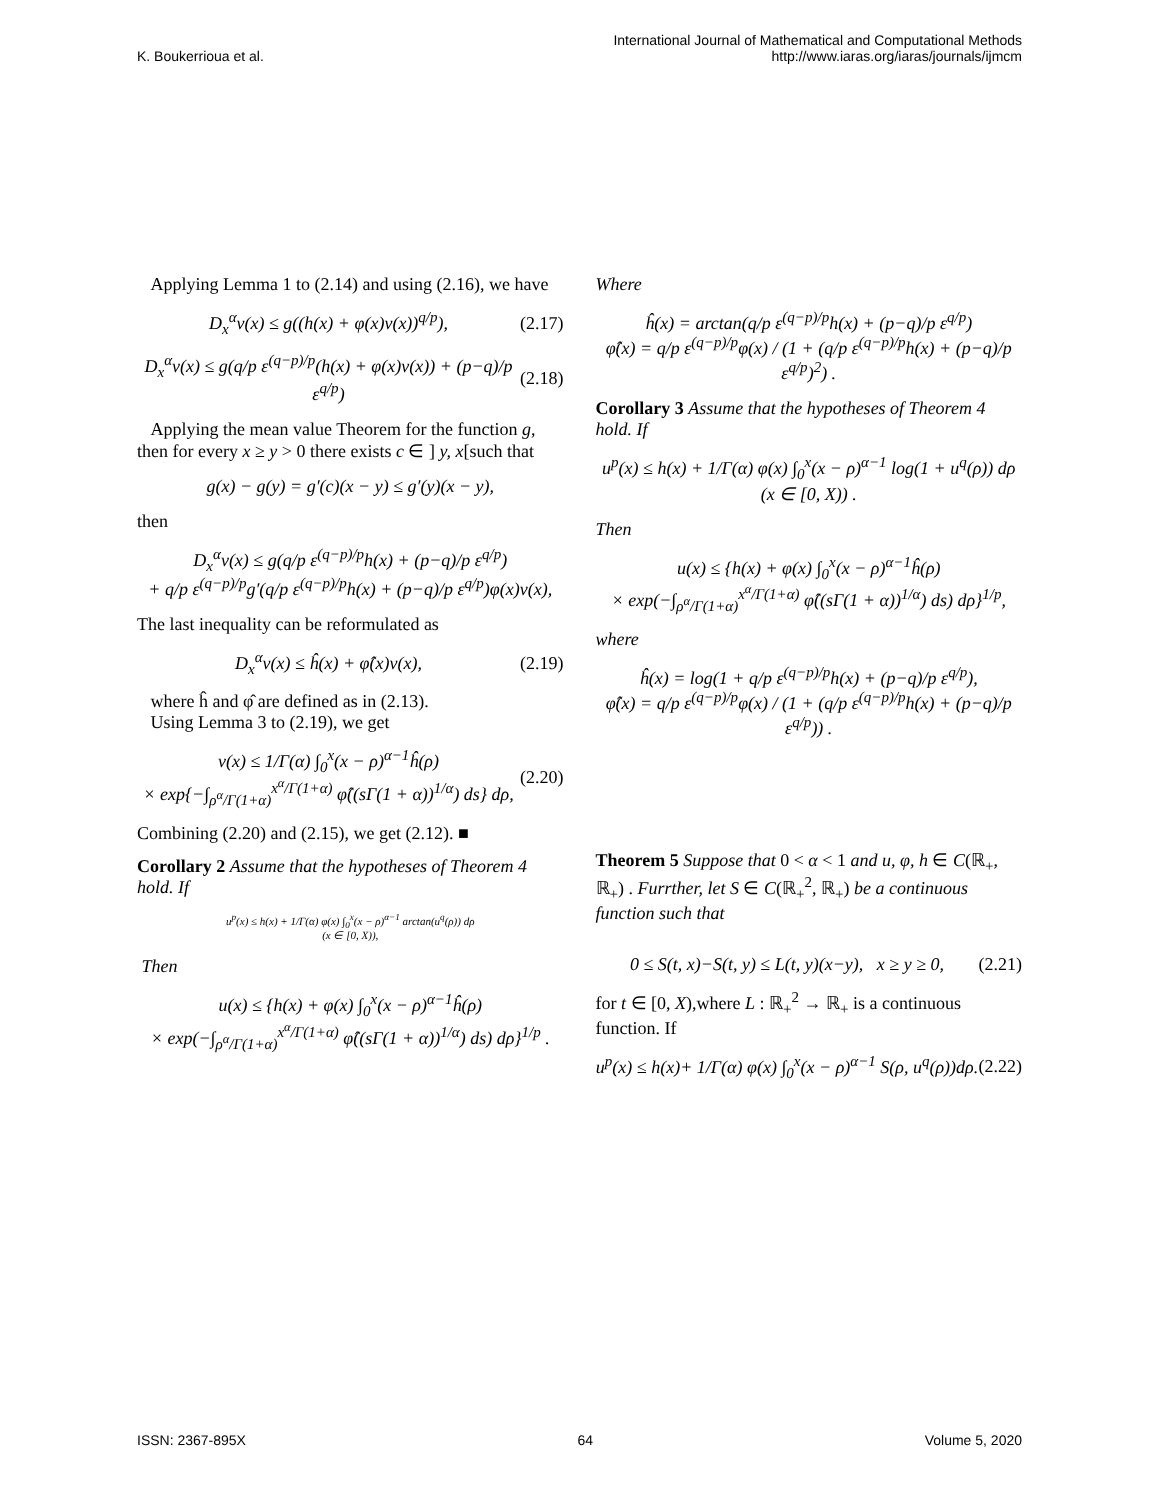K. Boukerrioua et al.
International Journal of Mathematical and Computational Methods
http://www.iaras.org/iaras/journals/ijmcm
Applying Lemma 1 to (2.14) and using (2.16), we have
D<sub>x</sub><sup>α</sup>v(x) ≤ g((h(x) + φ(x)v(x))<sup>q/p</sup>), (2.17)
D<sub>x</sub><sup>α</sup>v(x) ≤ g(q/p ε<sup>(q−p)/p</sup>(h(x) + φ(x)v(x)) + (p−q)/p ε<sup>q/p</sup>) (2.18)
Applying the mean value Theorem for the function g, then for every x ≥ y > 0 there exists c ∈ ] y, x[such that
g(x) − g(y) = g′(c)(x − y) ≤ g′(y)(x − y),
then
D<sub>x</sub><sup>α</sup>v(x) ≤ g(q/p ε<sup>(q−p)/p</sup>h(x) + (p−q)/p ε<sup>q/p</sup>)
+ q/p ε<sup>(q−p)/p</sup>g′(q/p ε<sup>(q−p)/p</sup>h(x) + (p−q)/p ε<sup>q/p</sup>)φ(x)v(x),
The last inequality can be reformulated as
D<sub>x</sub><sup>α</sup>v(x) ≤ ĥ(x) + φ̂(x)v(x), (2.19)
where ĥ and φ̂ are defined as in (2.13).
Using Lemma 3 to (2.19), we get
v(x) ≤ 1/Γ(α) ∫<sub>0</sub><sup>x</sup>(x − ρ)<sup>α−1</sup>ĥ(ρ)
× exp{−∫<sub>ρ<sup>α</sup>/Γ(1+α)</sub><sup>x<sup>α</sup>/Γ(1+α)</sup> φ̂((sΓ(1 + α))<sup>1/α</sup>) ds} dρ, (2.20)
Combining (2.20) and (2.15), we get (2.12). ■
Corollary 2 Assume that the hypotheses of Theorem 4 hold. If
u<sup>p</sup>(x) ≤ h(x) + 1/Γ(α) φ(x) ∫<sub>0</sub><sup>x</sup>(x − ρ)<sup>α−1</sup> arctan(u<sup>q</sup>(ρ)) dρ
(x ∈ [0, X)),
Then
u(x) ≤ {h(x) + φ(x) ∫<sub>0</sub><sup>x</sup>(x − ρ)<sup>α−1</sup>ĥ(ρ)
× exp(−∫<sub>ρ<sup>α</sup>/Γ(1+α)</sub><sup>x<sup>α</sup>/Γ(1+α)</sup> φ̂((sΓ(1 + α))<sup>1/α</sup>) ds) dρ}<sup>1/p</sup> .
Where
ĥ(x) = arctan(q/p ε<sup>(q−p)/p</sup>h(x) + (p−q)/p ε<sup>q/p</sup>)
φ̂(x) = q/p ε<sup>(q−p)/p</sup>φ(x) / (1 + (q/p ε<sup>(q−p)/p</sup>h(x) + (p−q)/p ε<sup>q/p</sup>)<sup>2</sup>) .
Corollary 3 Assume that the hypotheses of Theorem 4 hold. If
u<sup>p</sup>(x) ≤ h(x) + 1/Γ(α) φ(x) ∫<sub>0</sub><sup>x</sup>(x − ρ)<sup>α−1</sup> log(1 + u<sup>q</sup>(ρ)) dρ
(x ∈ [0, X)) .
Then
u(x) ≤ {h(x) + φ(x) ∫<sub>0</sub><sup>x</sup>(x − ρ)<sup>α−1</sup>ĥ(ρ)
× exp(−∫<sub>ρ<sup>α</sup>/Γ(1+α)</sub><sup>x<sup>α</sup>/Γ(1+α)</sup> φ̂((sΓ(1 + α))<sup>1/α</sup>) ds) dρ}<sup>1/p</sup>,
where
ĥ(x) = log(1 + q/p ε<sup>(q−p)/p</sup>h(x) + (p−q)/p ε<sup>q/p</sup>),
φ̂(x) = q/p ε<sup>(q−p)/p</sup>φ(x) / (1 + (q/p ε<sup>(q−p)/p</sup>h(x) + (p−q)/p ε<sup>q/p</sup>)) .
Theorem 5 Suppose that 0 < α < 1 and u, φ, h ∈ C(ℝ<sub>+</sub>, ℝ<sub>+</sub>) . Furrther, let S ∈ C(ℝ<sub>+</sub><sup>2</sup>, ℝ<sub>+</sub>) be a continuous function such that
0 ≤ S(t, x)−S(t, y) ≤ L(t, y)(x−y), x ≥ y ≥ 0, (2.21)
for t ∈ [0, X),where L : ℝ<sub>+</sub><sup>2</sup> → ℝ<sub>+</sub> is a continuous function. If
u<sup>p</sup>(x) ≤ h(x)+ 1/Γ(α) φ(x) ∫<sub>0</sub><sup>x</sup>(x − ρ)<sup>α−1</sup> S(ρ, u<sup>q</sup>(ρ))dρ. (2.22)
ISSN: 2367-895X 64 Volume 5, 2020